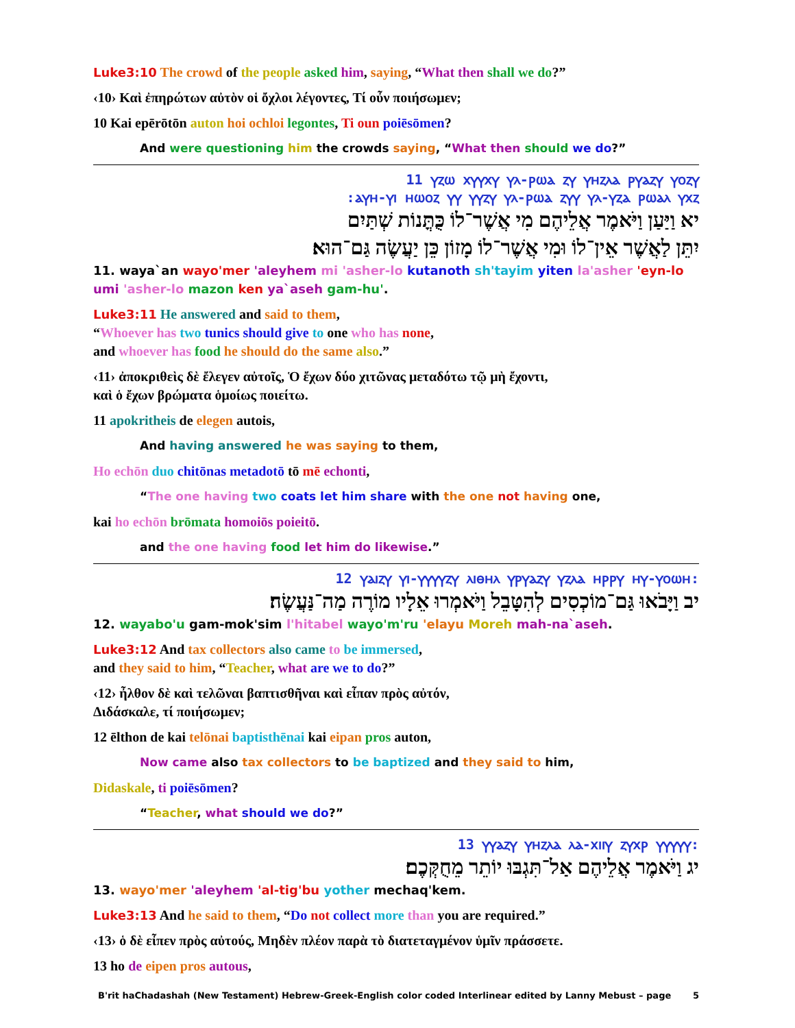Luke3:10 The crowd of the people asked him, saying, “What then shall we do?”
‹10› Καὶ ἐπηρώτων αὐτὸν οἱ ὄχλοι λέγοντες, Τί οὖν ποιήσωμεν;
10 Kai epērōtōn auton hoi ochloi legontes, Ti oun poiēsōmen?
And were questioning him the crowds saying, “What then should we do?”
11 ⲩⲍⲱ ⲭⲩⲩⲭⲩ ⲩⲗ-ⲣⲱⲁ ⲍⲩ ⲩⲏⲍⲗⲁ ⲣⲩⲁⲍⲩ ⲩⲟⲍⲩ
:ⲁⲩⲏ-ⲩⲓ ⲏⲱⲟⲍ ⲩⲩ ⲩⲩⲍⲩ ⲩⲗ-ⲣⲱⲁ ⲍⲩⲩ ⲩⲗ-ⲩⲍⲁ ⲣⲱⲁⲗ ⲩⲭⲍ
יא וַיַּעַן וַיֹּאמֶר אֲלֵיהֶם מִי אֲשֶׁר־לוֹ כֻּתֳּנוֹת שְׁתַּיִם
יִתֵּן לַאֲשֶׁר אֵין־לוֹ וּמִי אֲשֶׁר־לוֹ מָזוֹן כֵּן יַעֲשֶׂה גַּם־הוּא׃
11. waya`an wayo'mer 'aleyhem mi 'asher-lo kutanoth sh'tayim yiten la'asher 'eyn-lo umi 'asher-lo mazon ken ya`aseh gam-hu'.
Luke3:11 He answered and said to them,
“Whoever has two tunics should give to one who has none,
and whoever has food he should do the same also.”
‹11› ἀποκριθεὶς δὲ ἔλεγεν αὐτοῖς, Ὁ ἔχων δύο χιτῶνας μεταδότω τῷ μὴ ἔχοντι,
καὶ ὁ ἔχων βρώματα ὁμοίως ποιείτω.
11 apokritheis de elegen autois,
And having answered he was saying to them,
Ho echōn duo chitōnas metadotō tō mē echonti,
“The one having two coats let him share with the one not having one,
kai ho echōn brōmata homoiōs poieitō.
and the one having food let him do likewise.”
12 ⲩⲁⲓⲍⲩ ⲩⲓ-ⲩⲩⲩⲩⲍⲩ ⲗⲓⲑⲏⲗ ⲩⲣⲩⲁⲍⲩ ⲩⲍⲗⲁ ⲏⲣⲣⲩ ⲏⲩ-ⲩⲟⲱⲏ:
יב וַיָּבֹאוּ גַּם־מוֹכְסִים לְהִטָּבֵל וַיֹּאמְרוּ אֵלָיו מוֹרֶה מַה־נַּעֲשֶׂה׃
12. wayabo'u gam-mok'sim l'hitabel wayo'm'ru 'elayu Moreh mah-na`aseh.
Luke3:12 And tax collectors also came to be immersed,
and they said to him, “Teacher, what are we to do?”
‹12› ἦλθον δὲ καὶ τελῶναι βαπτισθῆναι καὶ εἶπαν πρὸς αὐτόν,
Διδάσκαλε, τί ποιήσωμεν;
12 ēlthon de kai telōnai baptisthēnai kai eipan pros auton,
Now came also tax collectors to be baptized and they said to him,
Didaskale, ti poiēsōmen?
“Teacher, what should we do?”
13 ⲩⲩⲁⲍⲩ ⲩⲏⲍⲗⲁ ⲗⲁ-ⲭⲓⲓⲩ ⲍⲩⲭⲣ ⲩⲩⲩⲩⲩ:
יג וַיֹּאמֶר אֲלֵיהֶם אַל־תִּגְבּוּ יוֹתֵר מֵחֻקְּכֶם׃
13. wayo'mer 'aleyhem 'al-tig'bu yother mechaq'kem.
Luke3:13 And he said to them, “Do not collect more than you are required.”
‹13› ὁ δὲ εἶπεν πρὸς αὐτούς, Μηδὲν πλέον παρὰ τὸ διατεταγμένον ὑμῖν πράσσετε.
13 ho de eipen pros autous,
B'rit haChadashah (New Testament) Hebrew-Greek-English color coded Interlinear edited by Lanny Mebust – page 5